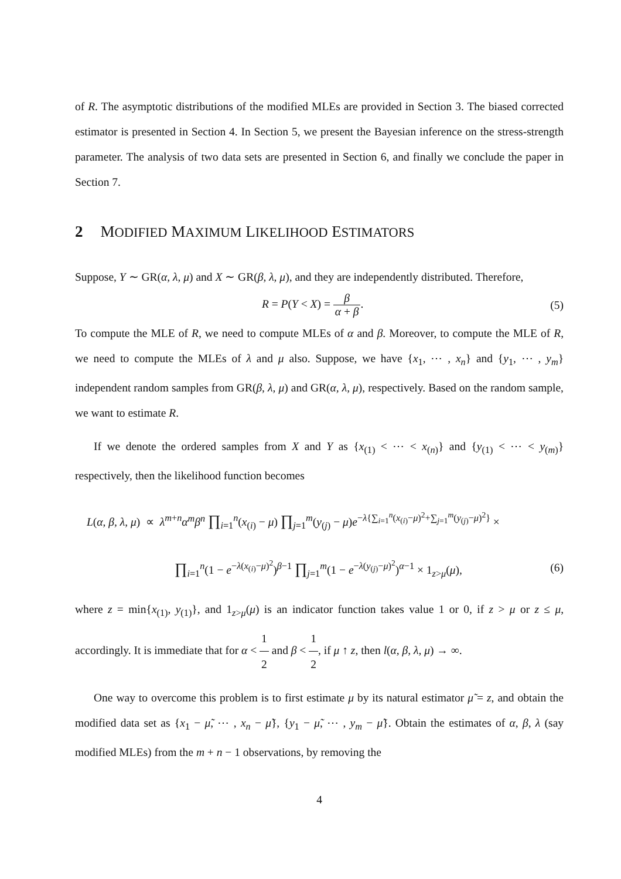of R. The asymptotic distributions of the modified MLEs are provided in Section 3. The biased corrected estimator is presented in Section 4. In Section 5, we present the Bayesian inference on the stress-strength parameter. The analysis of two data sets are presented in Section 6, and finally we conclude the paper in Section 7.
2 MODIFIED MAXIMUM LIKELIHOOD ESTIMATORS
Suppose, Y ∼ GR(α, λ, μ) and X ∼ GR(β, λ, μ), and they are independently distributed. Therefore,
R = P(Y < X) = β α + β. (5)
To compute the MLE of R, we need to compute MLEs of α and β. Moreover, to compute the MLE of R, we need to compute the MLEs of λ and μ also. Suppose, we have {x<sub>1</sub>, ⋯ , x<sub>n</sub>} and {y<sub>1</sub>, ⋯ , y<sub>m</sub>} independent random samples from GR(β, λ, μ) and GR(α, λ, μ), respectively. Based on the random sample, we want to estimate R.
If we denote the ordered samples from X and Y as {x<sub>(1)</sub> < ⋯ < x<sub>(n)</sub>} and {y<sub>(1)</sub> < ⋯ < y<sub>(m)</sub>} respectively, then the likelihood function becomes
L(α, β, λ, μ) ∝ λ<sup>m+n</sup>α<sup>m</sup>β<sup>n</sup> ∏<sub>i=1</sub><sup>n</sup>(x<sub>(i)</sub> − μ) ∏<sub>j=1</sub><sup>m</sup>(y<sub>(j)</sub> − μ)e<sup>−λ{∑<sub>i=1</sub><sup>n</sup>(x<sub>(i)</sub>−μ)<sup>2</sup>+∑<sub>j=1</sub><sup>m</sup>(y<sub>(j)</sub>−μ)<sup>2</sup>}</sup> ×
∏<sub>i=1</sub><sup>n</sup>(1 − e<sup>−λ(x<sub>(i)</sub>−μ)<sup>2</sup></sup>)<sup>β−1</sup> ∏<sub>j=1</sub><sup>m</sup>(1 − e<sup>−λ(y<sub>(j)</sub>−μ)<sup>2</sup></sup>)<sup>α−1</sup> × 1<sub>z>μ</sub>(μ),
(6)
where z = min{x<sub>(1)</sub>, y<sub>(1)</sub>}, and 1<sub>z>μ</sub>(μ) is an indicator function takes value 1 or 0, if z > μ or z ≤ μ, accordingly. It is immediate that for α < 1 2 and β < 1 2, if μ ↑ z, then l(α, β, λ, μ) → ∞.
One way to overcome this problem is to first estimate μ by its natural estimator μ̃ = z, and obtain the modified data set as {x<sub>1</sub> − μ̃, ⋯ , x<sub>n</sub> − μ̃}, {y<sub>1</sub> − μ̃, ⋯ , y<sub>m</sub> − μ̃}. Obtain the estimates of α, β, λ (say modified MLEs) from the m + n − 1 observations, by removing the
4